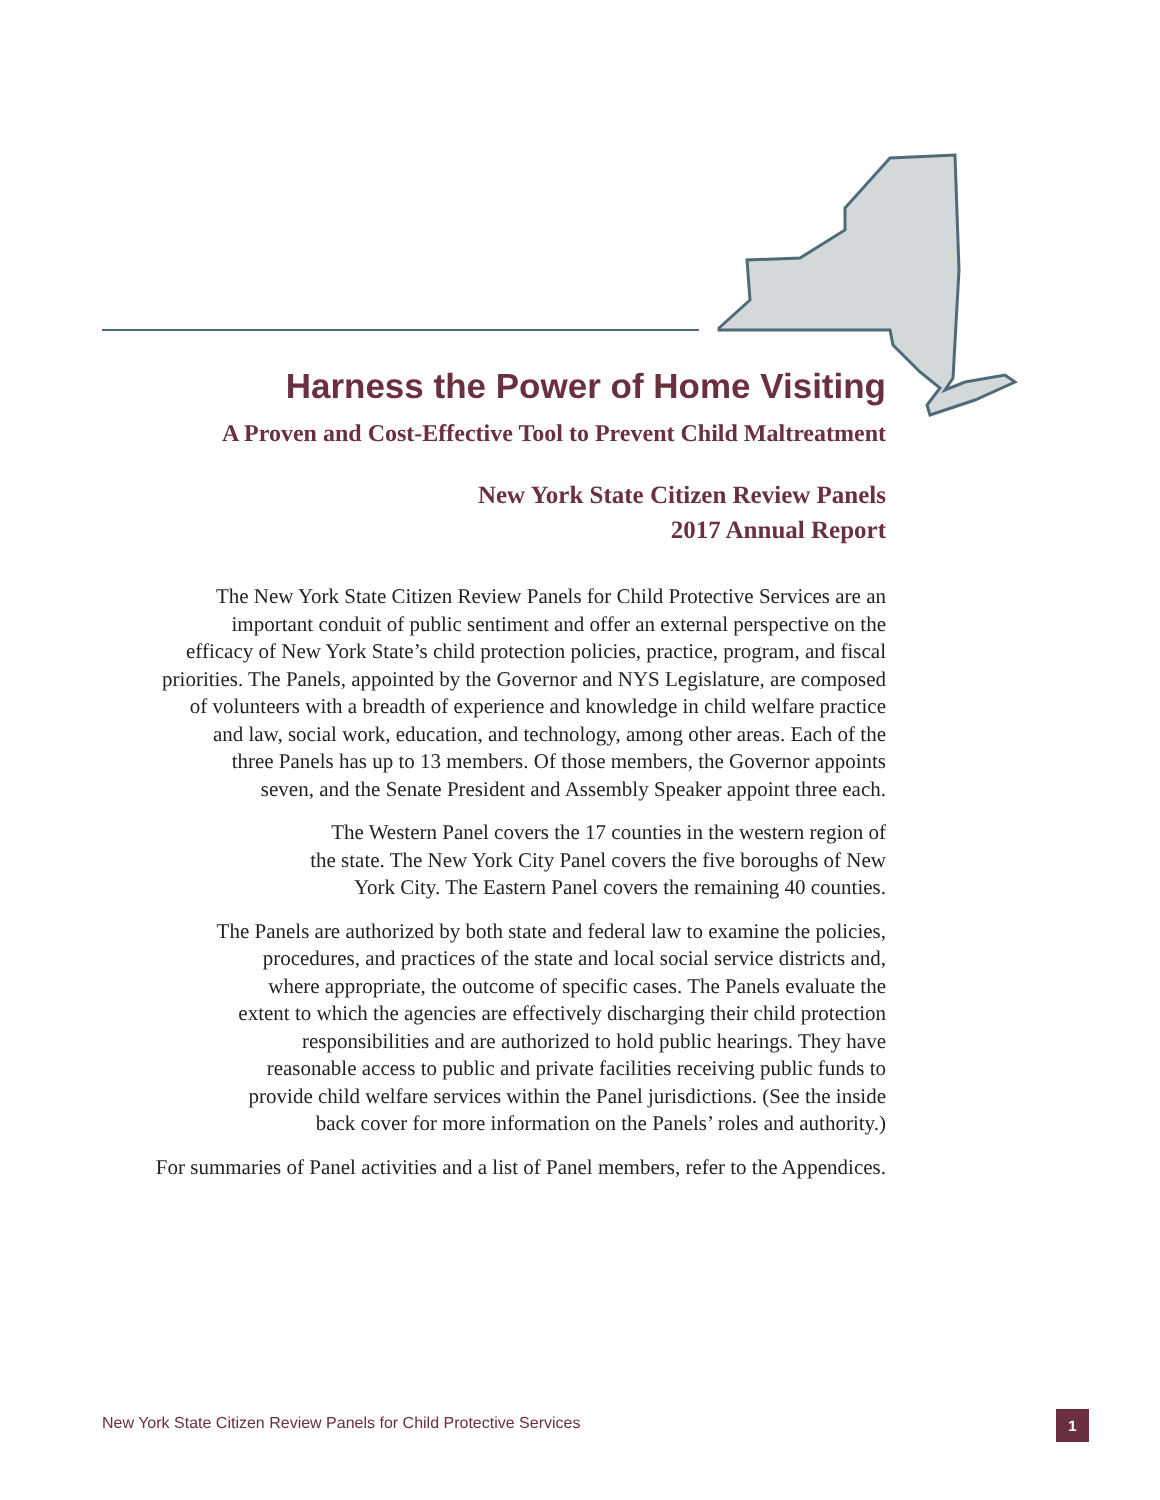Harness the Power of Home Visiting
A Proven and Cost-Effective Tool to Prevent Child Maltreatment
New York State Citizen Review Panels
2017 Annual Report
The New York State Citizen Review Panels for Child Protective Services are an
important conduit of public sentiment and offer an external perspective on the
efficacy of New York State’s child protection policies, practice, program, and fiscal
priorities. The Panels, appointed by the Governor and NYS Legislature, are composed
of volunteers with a breadth of experience and knowledge in child welfare practice
and law, social work, education, and technology, among other areas. Each of the
three Panels has up to 13 members. Of those members, the Governor appoints
seven, and the Senate President and Assembly Speaker appoint three each.
The Western Panel covers the 17 counties in the western region of
the state. The New York City Panel covers the five boroughs of New
York City. The Eastern Panel covers the remaining 40 counties.
The Panels are authorized by both state and federal law to examine the policies,
procedures, and practices of the state and local social service districts and,
where appropriate, the outcome of specific cases. The Panels evaluate the
extent to which the agencies are effectively discharging their child protection
responsibilities and are authorized to hold public hearings. They have
reasonable access to public and private facilities receiving public funds to
provide child welfare services within the Panel jurisdictions. (See the inside
back cover for more information on the Panels’ roles and authority.)
For summaries of Panel activities and a list of Panel members, refer to the Appendices.
New York State Citizen Review Panels for Child Protective Services
1